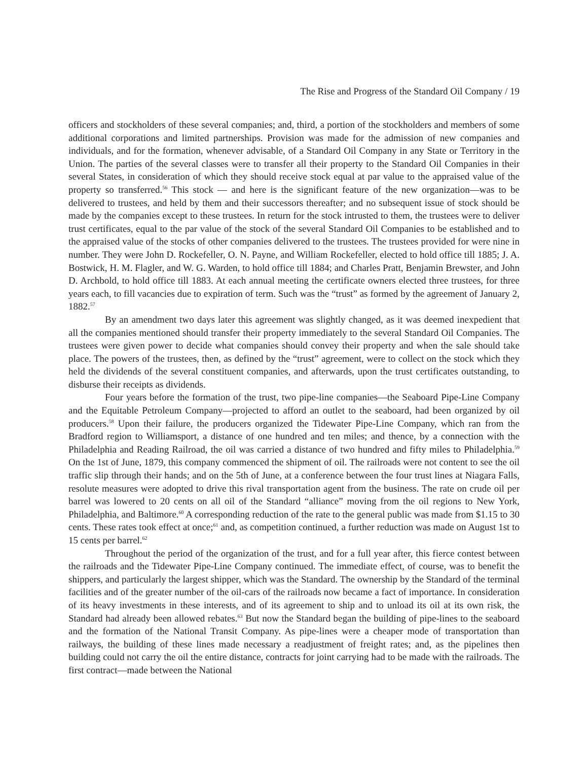The Rise and Progress of the Standard Oil Company / 19
officers and stockholders of these several companies; and, third, a portion of the stockholders and members of some additional corporations and limited partnerships. Provision was made for the admission of new companies and individuals, and for the formation, whenever advisable, of a Standard Oil Company in any State or Territory in the Union. The parties of the several classes were to transfer all their property to the Standard Oil Companies in their several States, in consideration of which they should receive stock equal at par value to the appraised value of the property so transferred.<sup>56</sup> This stock — and here is the significant feature of the new organization—was to be delivered to trustees, and held by them and their successors thereafter; and no subsequent issue of stock should be made by the companies except to these trustees. In return for the stock intrusted to them, the trustees were to deliver trust certificates, equal to the par value of the stock of the several Standard Oil Companies to be established and to the appraised value of the stocks of other companies delivered to the trustees. The trustees provided for were nine in number. They were John D. Rockefeller, O. N. Payne, and William Rockefeller, elected to hold office till 1885; J. A. Bostwick, H. M. Flagler, and W. G. Warden, to hold office till 1884; and Charles Pratt, Benjamin Brewster, and John D. Archbold, to hold office till 1883. At each annual meeting the certificate owners elected three trustees, for three years each, to fill vacancies due to expiration of term. Such was the “trust” as formed by the agreement of January 2, 1882.<sup>57</sup>
By an amendment two days later this agreement was slightly changed, as it was deemed inexpedient that all the companies mentioned should transfer their property immediately to the several Standard Oil Companies. The trustees were given power to decide what companies should convey their property and when the sale should take place. The powers of the trustees, then, as defined by the “trust” agreement, were to collect on the stock which they held the dividends of the several constituent companies, and afterwards, upon the trust certificates outstanding, to disburse their receipts as dividends.
Four years before the formation of the trust, two pipe-line companies—the Seaboard Pipe-Line Company and the Equitable Petroleum Company—projected to afford an outlet to the seaboard, had been organized by oil producers.<sup>58</sup> Upon their failure, the producers organized the Tidewater Pipe-Line Company, which ran from the Bradford region to Williamsport, a distance of one hundred and ten miles; and thence, by a connection with the Philadelphia and Reading Railroad, the oil was carried a distance of two hundred and fifty miles to Philadelphia.<sup>59</sup> On the 1st of June, 1879, this company commenced the shipment of oil. The railroads were not content to see the oil traffic slip through their hands; and on the 5th of June, at a conference between the four trust lines at Niagara Falls, resolute measures were adopted to drive this rival transportation agent from the business. The rate on crude oil per barrel was lowered to 20 cents on all oil of the Standard “alliance” moving from the oil regions to New York, Philadelphia, and Baltimore.<sup>60</sup> A corresponding reduction of the rate to the general public was made from $1.15 to 30 cents. These rates took effect at once;<sup>61</sup> and, as competition continued, a further reduction was made on August 1st to 15 cents per barrel.<sup>62</sup>
Throughout the period of the organization of the trust, and for a full year after, this fierce contest between the railroads and the Tidewater Pipe-Line Company continued. The immediate effect, of course, was to benefit the shippers, and particularly the largest shipper, which was the Standard. The ownership by the Standard of the terminal facilities and of the greater number of the oil-cars of the railroads now became a fact of importance. In consideration of its heavy investments in these interests, and of its agreement to ship and to unload its oil at its own risk, the Standard had already been allowed rebates.<sup>63</sup> But now the Standard began the building of pipe-lines to the seaboard and the formation of the National Transit Company. As pipe-lines were a cheaper mode of transportation than railways, the building of these lines made necessary a readjustment of freight rates; and, as the pipelines then building could not carry the oil the entire distance, contracts for joint carrying had to be made with the railroads. The first contract—made between the National